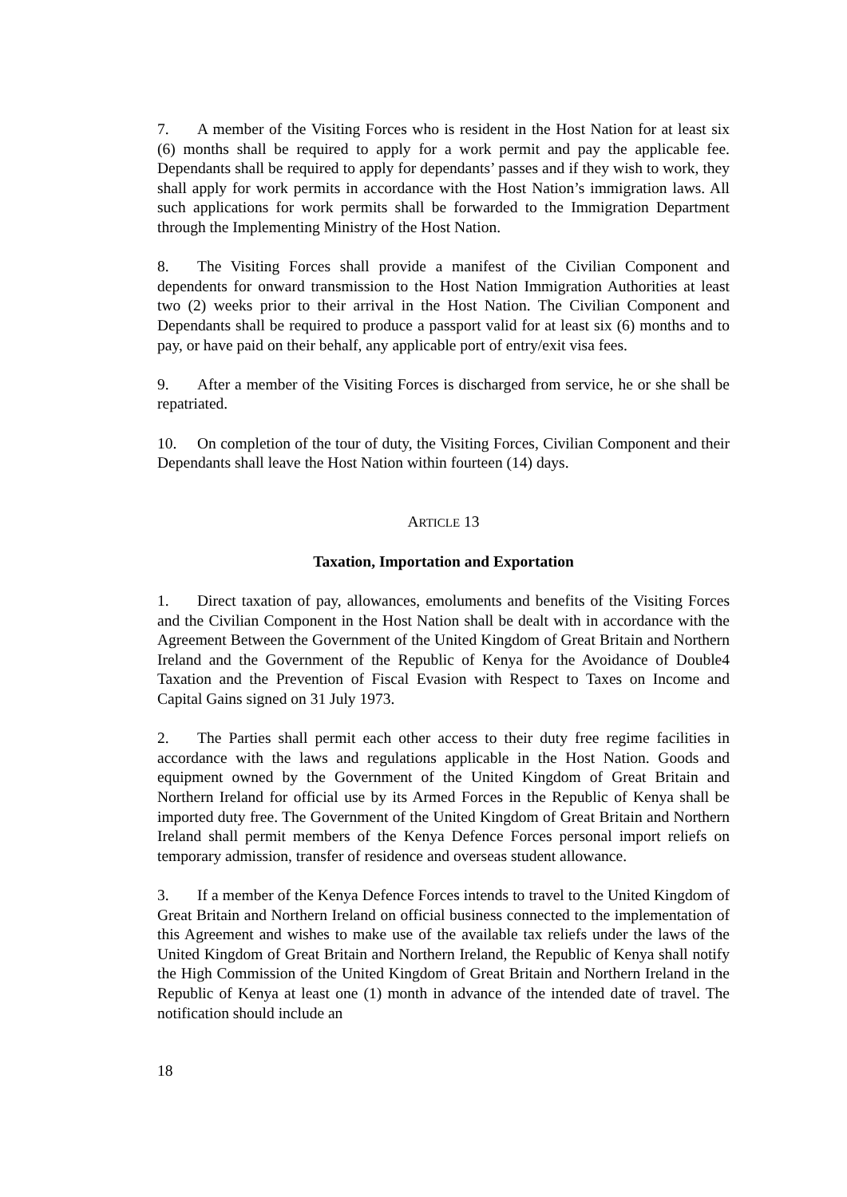7. A member of the Visiting Forces who is resident in the Host Nation for at least six (6) months shall be required to apply for a work permit and pay the applicable fee. Dependants shall be required to apply for dependants’ passes and if they wish to work, they shall apply for work permits in accordance with the Host Nation’s immigration laws. All such applications for work permits shall be forwarded to the Immigration Department through the Implementing Ministry of the Host Nation.
8. The Visiting Forces shall provide a manifest of the Civilian Component and dependents for onward transmission to the Host Nation Immigration Authorities at least two (2) weeks prior to their arrival in the Host Nation. The Civilian Component and Dependants shall be required to produce a passport valid for at least six (6) months and to pay, or have paid on their behalf, any applicable port of entry/exit visa fees.
9. After a member of the Visiting Forces is discharged from service, he or she shall be repatriated.
10. On completion of the tour of duty, the Visiting Forces, Civilian Component and their Dependants shall leave the Host Nation within fourteen (14) days.
ARTICLE 13
Taxation, Importation and Exportation
1. Direct taxation of pay, allowances, emoluments and benefits of the Visiting Forces and the Civilian Component in the Host Nation shall be dealt with in accordance with the Agreement Between the Government of the United Kingdom of Great Britain and Northern Ireland and the Government of the Republic of Kenya for the Avoidance of Double4 Taxation and the Prevention of Fiscal Evasion with Respect to Taxes on Income and Capital Gains signed on 31 July 1973.
2. The Parties shall permit each other access to their duty free regime facilities in accordance with the laws and regulations applicable in the Host Nation. Goods and equipment owned by the Government of the United Kingdom of Great Britain and Northern Ireland for official use by its Armed Forces in the Republic of Kenya shall be imported duty free. The Government of the United Kingdom of Great Britain and Northern Ireland shall permit members of the Kenya Defence Forces personal import reliefs on temporary admission, transfer of residence and overseas student allowance.
3. If a member of the Kenya Defence Forces intends to travel to the United Kingdom of Great Britain and Northern Ireland on official business connected to the implementation of this Agreement and wishes to make use of the available tax reliefs under the laws of the United Kingdom of Great Britain and Northern Ireland, the Republic of Kenya shall notify the High Commission of the United Kingdom of Great Britain and Northern Ireland in the Republic of Kenya at least one (1) month in advance of the intended date of travel. The notification should include an
18